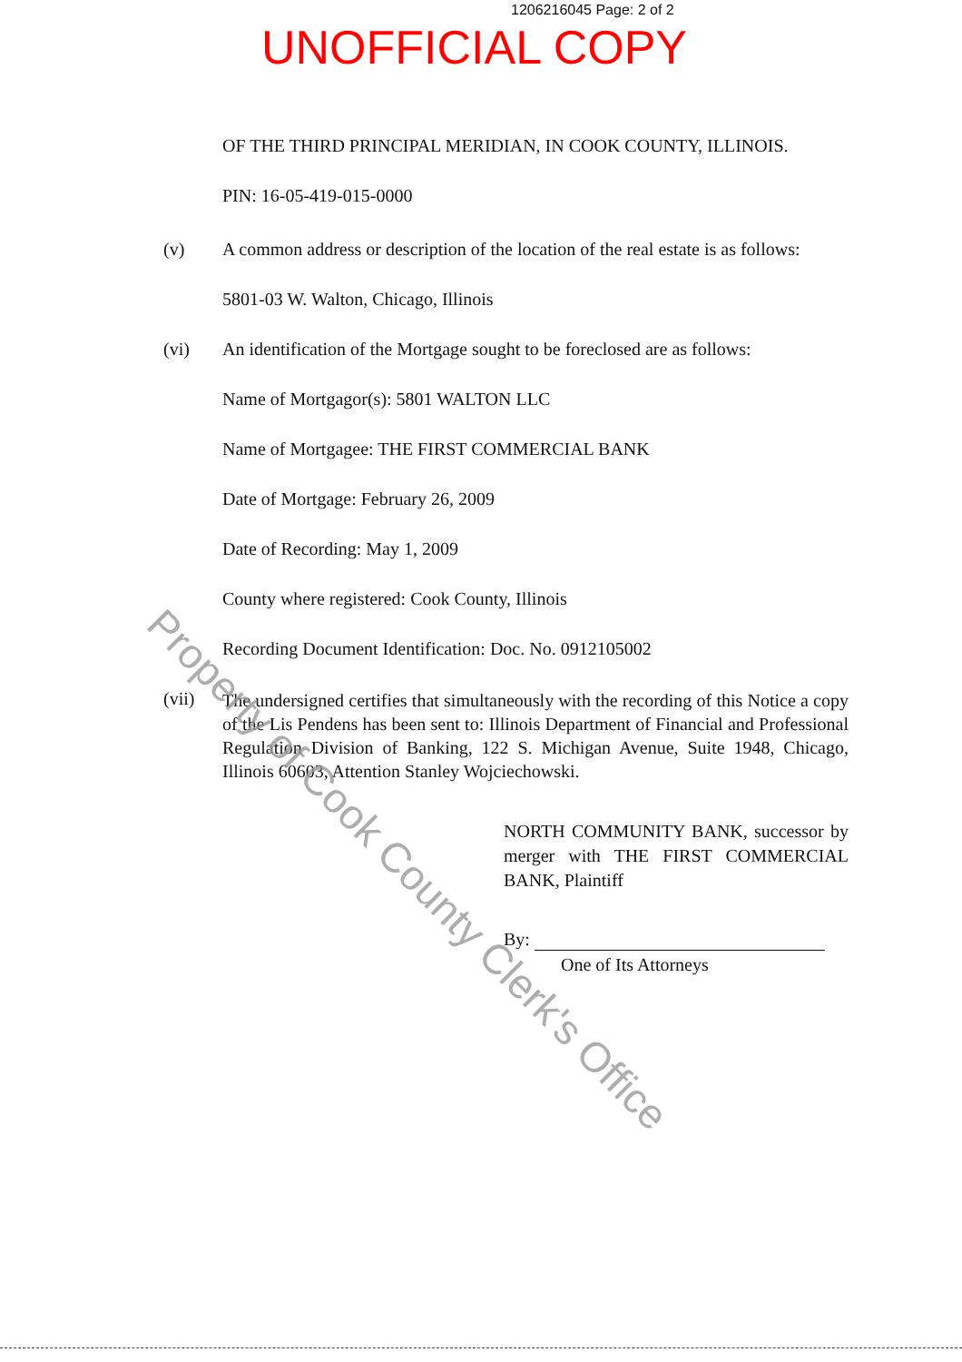1206216045 Page: 2 of 2
UNOFFICIAL COPY
OF THE THIRD PRINCIPAL MERIDIAN, IN COOK COUNTY, ILLINOIS.
PIN: 16-05-419-015-0000
(v) A common address or description of the location of the real estate is as follows:
5801-03 W. Walton, Chicago, Illinois
(vi) An identification of the Mortgage sought to be foreclosed are as follows:
Name of Mortgagor(s): 5801 WALTON LLC
Name of Mortgagee: THE FIRST COMMERCIAL BANK
Date of Mortgage: February 26, 2009
Date of Recording: May 1, 2009
County where registered: Cook County, Illinois
Recording Document Identification: Doc. No. 0912105002
(vii)
The undersigned certifies that simultaneously with the recording of this Notice a copy of the Lis Pendens has been sent to: Illinois Department of Financial and Professional Regulation Division of Banking, 122 S. Michigan Avenue, Suite 1948, Chicago, Illinois 60603, Attention Stanley Wojciechowski.
NORTH COMMUNITY BANK, successor by merger with THE FIRST COMMERCIAL BANK, Plaintiff
By:
One of Its Attorneys
Property of Cook County Clerk's Office